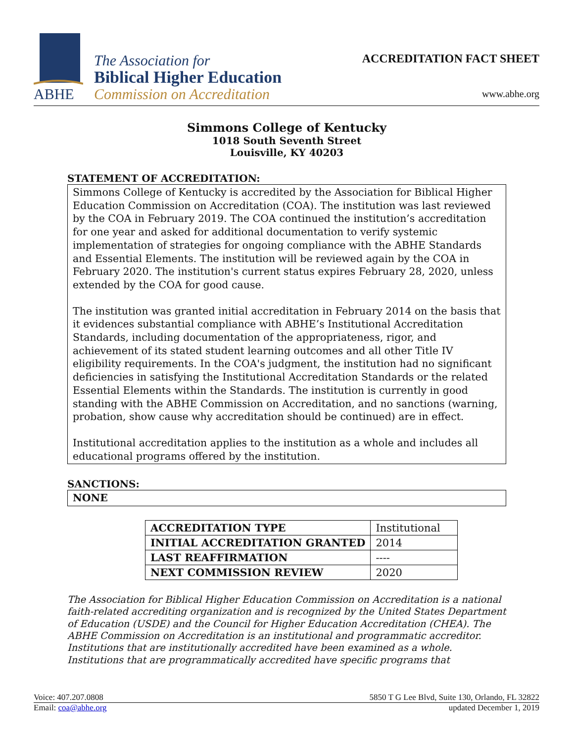ABHE
The Association for
Biblical Higher Education
Commission on Accreditation
ACCREDITATION FACT SHEET
www.abhe.org
Simmons College of Kentucky
1018 South Seventh Street
Louisville, KY 40203
STATEMENT OF ACCREDITATION:
Simmons College of Kentucky is accredited by the Association for Biblical Higher Education Commission on Accreditation (COA). The institution was last reviewed by the COA in February 2019. The COA continued the institution’s accreditation for one year and asked for additional documentation to verify systemic implementation of strategies for ongoing compliance with the ABHE Standards and Essential Elements. The institution will be reviewed again by the COA in February 2020. The institution's current status expires February 28, 2020, unless extended by the COA for good cause.
The institution was granted initial accreditation in February 2014 on the basis that it evidences substantial compliance with ABHE’s Institutional Accreditation Standards, including documentation of the appropriateness, rigor, and achievement of its stated student learning outcomes and all other Title IV eligibility requirements. In the COA's judgment, the institution had no significant deficiencies in satisfying the Institutional Accreditation Standards or the related Essential Elements within the Standards. The institution is currently in good standing with the ABHE Commission on Accreditation, and no sanctions (warning, probation, show cause why accreditation should be continued) are in effect.
Institutional accreditation applies to the institution as a whole and includes all educational programs offered by the institution.
SANCTIONS:
NONE
| ACCREDITATION TYPE | Institutional |
| INITIAL ACCREDITATION GRANTED | 2014 |
| LAST REAFFIRMATION | ---- |
| NEXT COMMISSION REVIEW | 2020 |
The Association for Biblical Higher Education Commission on Accreditation is a national faith-related accrediting organization and is recognized by the United States Department of Education (USDE) and the Council for Higher Education Accreditation (CHEA). The ABHE Commission on Accreditation is an institutional and programmatic accreditor. Institutions that are institutionally accredited have been examined as a whole. Institutions that are programmatically accredited have specific programs that
Voice: 407.207.0808 5850 T G Lee Blvd, Suite 130, Orlando, FL 32822
Email: coa@abhe.org updated December 1, 2019